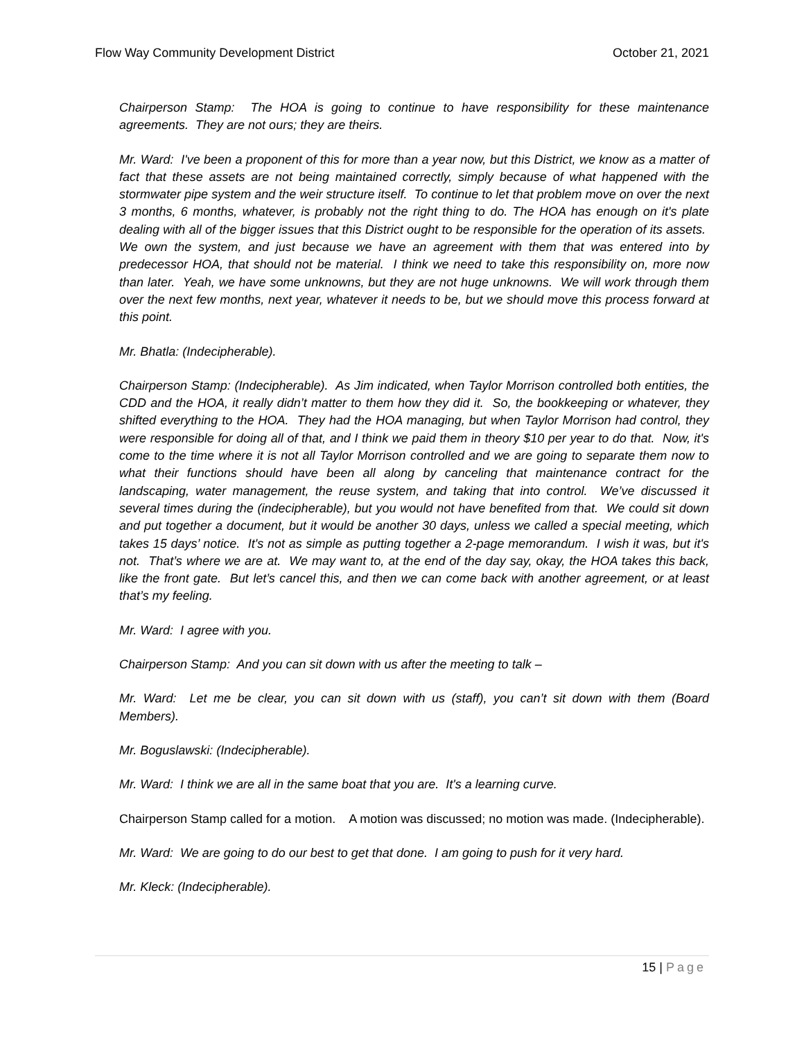Flow Way Community Development District October 21, 2021
Chairperson Stamp: The HOA is going to continue to have responsibility for these maintenance agreements. They are not ours; they are theirs.
Mr. Ward: I've been a proponent of this for more than a year now, but this District, we know as a matter of fact that these assets are not being maintained correctly, simply because of what happened with the stormwater pipe system and the weir structure itself. To continue to let that problem move on over the next 3 months, 6 months, whatever, is probably not the right thing to do. The HOA has enough on it's plate dealing with all of the bigger issues that this District ought to be responsible for the operation of its assets. We own the system, and just because we have an agreement with them that was entered into by predecessor HOA, that should not be material. I think we need to take this responsibility on, more now than later. Yeah, we have some unknowns, but they are not huge unknowns. We will work through them over the next few months, next year, whatever it needs to be, but we should move this process forward at this point.
Mr. Bhatla: (Indecipherable).
Chairperson Stamp: (Indecipherable). As Jim indicated, when Taylor Morrison controlled both entities, the CDD and the HOA, it really didn’t matter to them how they did it. So, the bookkeeping or whatever, they shifted everything to the HOA. They had the HOA managing, but when Taylor Morrison had control, they were responsible for doing all of that, and I think we paid them in theory $10 per year to do that. Now, it's come to the time where it is not all Taylor Morrison controlled and we are going to separate them now to what their functions should have been all along by canceling that maintenance contract for the landscaping, water management, the reuse system, and taking that into control. We’ve discussed it several times during the (indecipherable), but you would not have benefited from that. We could sit down and put together a document, but it would be another 30 days, unless we called a special meeting, which takes 15 days’ notice. It's not as simple as putting together a 2-page memorandum. I wish it was, but it's not. That’s where we are at. We may want to, at the end of the day say, okay, the HOA takes this back, like the front gate. But let’s cancel this, and then we can come back with another agreement, or at least that’s my feeling.
Mr. Ward: I agree with you.
Chairperson Stamp: And you can sit down with us after the meeting to talk –
Mr. Ward: Let me be clear, you can sit down with us (staff), you can’t sit down with them (Board Members).
Mr. Boguslawski: (Indecipherable).
Mr. Ward: I think we are all in the same boat that you are. It's a learning curve.
Chairperson Stamp called for a motion. A motion was discussed; no motion was made. (Indecipherable).
Mr. Ward: We are going to do our best to get that done. I am going to push for it very hard.
Mr. Kleck: (Indecipherable).
15 | Page